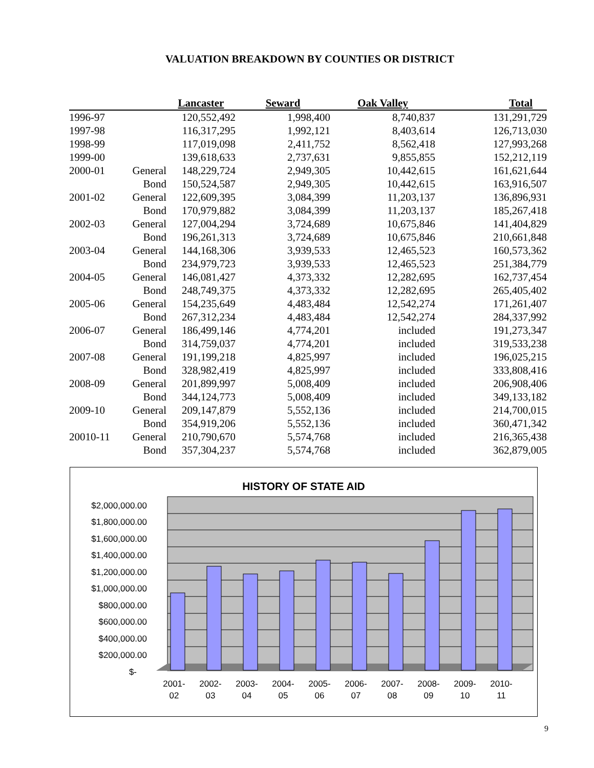VALUATION BREAKDOWN BY COUNTIES OR DISTRICT
| | | Lancaster | Seward | Oak Valley | Total |
| --- | --- | --- | --- | --- | --- |
| 1996-97 | | 120,552,492 | 1,998,400 | 8,740,837 | 131,291,729 |
| 1997-98 | | 116,317,295 | 1,992,121 | 8,403,614 | 126,713,030 |
| 1998-99 | | 117,019,098 | 2,411,752 | 8,562,418 | 127,993,268 |
| 1999-00 | | 139,618,633 | 2,737,631 | 9,855,855 | 152,212,119 |
| 2000-01 | General | 148,229,724 | 2,949,305 | 10,442,615 | 161,621,644 |
| | Bond | 150,524,587 | 2,949,305 | 10,442,615 | 163,916,507 |
| 2001-02 | General | 122,609,395 | 3,084,399 | 11,203,137 | 136,896,931 |
| | Bond | 170,979,882 | 3,084,399 | 11,203,137 | 185,267,418 |
| 2002-03 | General | 127,004,294 | 3,724,689 | 10,675,846 | 141,404,829 |
| | Bond | 196,261,313 | 3,724,689 | 10,675,846 | 210,661,848 |
| 2003-04 | General | 144,168,306 | 3,939,533 | 12,465,523 | 160,573,362 |
| | Bond | 234,979,723 | 3,939,533 | 12,465,523 | 251,384,779 |
| 2004-05 | General | 146,081,427 | 4,373,332 | 12,282,695 | 162,737,454 |
| | Bond | 248,749,375 | 4,373,332 | 12,282,695 | 265,405,402 |
| 2005-06 | General | 154,235,649 | 4,483,484 | 12,542,274 | 171,261,407 |
| | Bond | 267,312,234 | 4,483,484 | 12,542,274 | 284,337,992 |
| 2006-07 | General | 186,499,146 | 4,774,201 | included | 191,273,347 |
| | Bond | 314,759,037 | 4,774,201 | included | 319,533,238 |
| 2007-08 | General | 191,199,218 | 4,825,997 | included | 196,025,215 |
| | Bond | 328,982,419 | 4,825,997 | included | 333,808,416 |
| 2008-09 | General | 201,899,997 | 5,008,409 | included | 206,908,406 |
| | Bond | 344,124,773 | 5,008,409 | included | 349,133,182 |
| 2009-10 | General | 209,147,879 | 5,552,136 | included | 214,700,015 |
| | Bond | 354,919,206 | 5,552,136 | included | 360,471,342 |
| 20010-11 | General | 210,790,670 | 5,574,768 | included | 216,365,438 |
| | Bond | 357,304,237 | 5,574,768 | included | 362,879,005 |
HISTORY OF STATE AID
$2,000,000.00
$1,800,000.00
$1,600,000.00
$1,400,000.00
$1,200,000.00
$1,000,000.00
$800,000.00
$600,000.00
$400,000.00
$200,000.00
$-
2001-
02
2002-
03
2003-
04
2004-
05
2005-
06
2006-
07
2007-
08
2008-
09
2009-
10
2010-
11
9